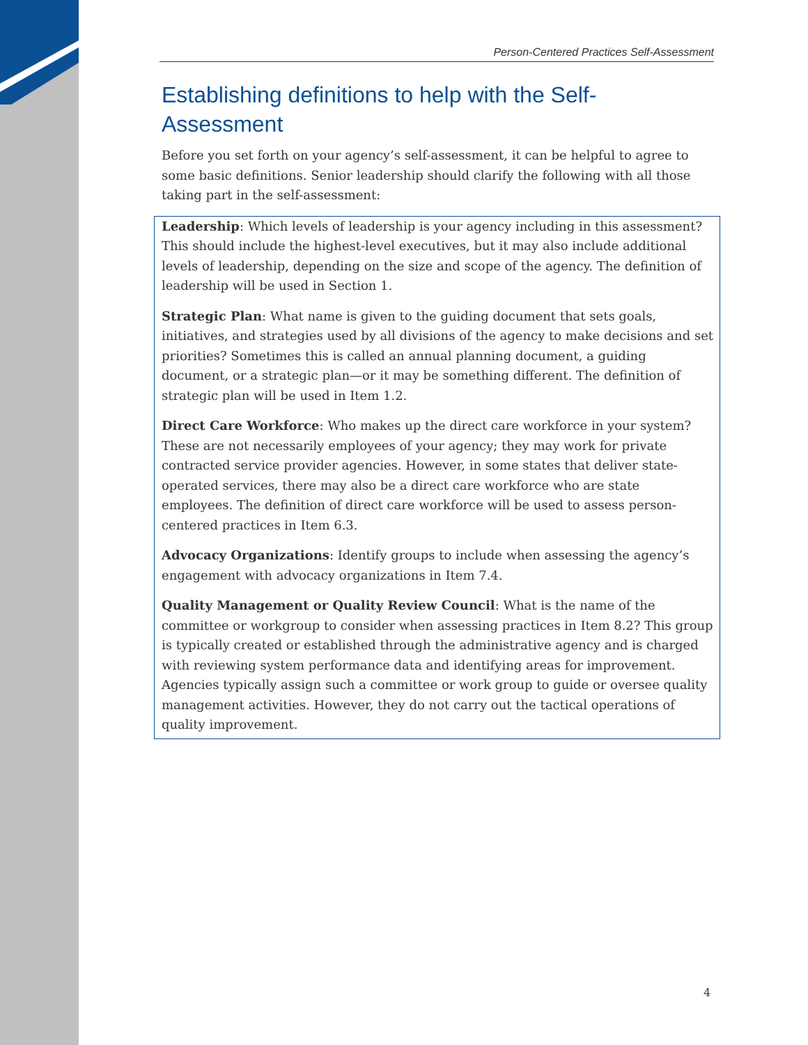Person-Centered Practices Self-Assessment
Establishing definitions to help with the Self-Assessment
Before you set forth on your agency’s self-assessment, it can be helpful to agree to some basic definitions. Senior leadership should clarify the following with all those taking part in the self-assessment:
Leadership: Which levels of leadership is your agency including in this assessment? This should include the highest-level executives, but it may also include additional levels of leadership, depending on the size and scope of the agency. The definition of leadership will be used in Section 1.
Strategic Plan: What name is given to the guiding document that sets goals, initiatives, and strategies used by all divisions of the agency to make decisions and set priorities? Sometimes this is called an annual planning document, a guiding document, or a strategic plan—or it may be something different. The definition of strategic plan will be used in Item 1.2.
Direct Care Workforce: Who makes up the direct care workforce in your system? These are not necessarily employees of your agency; they may work for private contracted service provider agencies. However, in some states that deliver state-operated services, there may also be a direct care workforce who are state employees. The definition of direct care workforce will be used to assess person-centered practices in Item 6.3.
Advocacy Organizations: Identify groups to include when assessing the agency’s engagement with advocacy organizations in Item 7.4.
Quality Management or Quality Review Council: What is the name of the committee or workgroup to consider when assessing practices in Item 8.2? This group is typically created or established through the administrative agency and is charged with reviewing system performance data and identifying areas for improvement. Agencies typically assign such a committee or work group to guide or oversee quality management activities. However, they do not carry out the tactical operations of quality improvement.
4